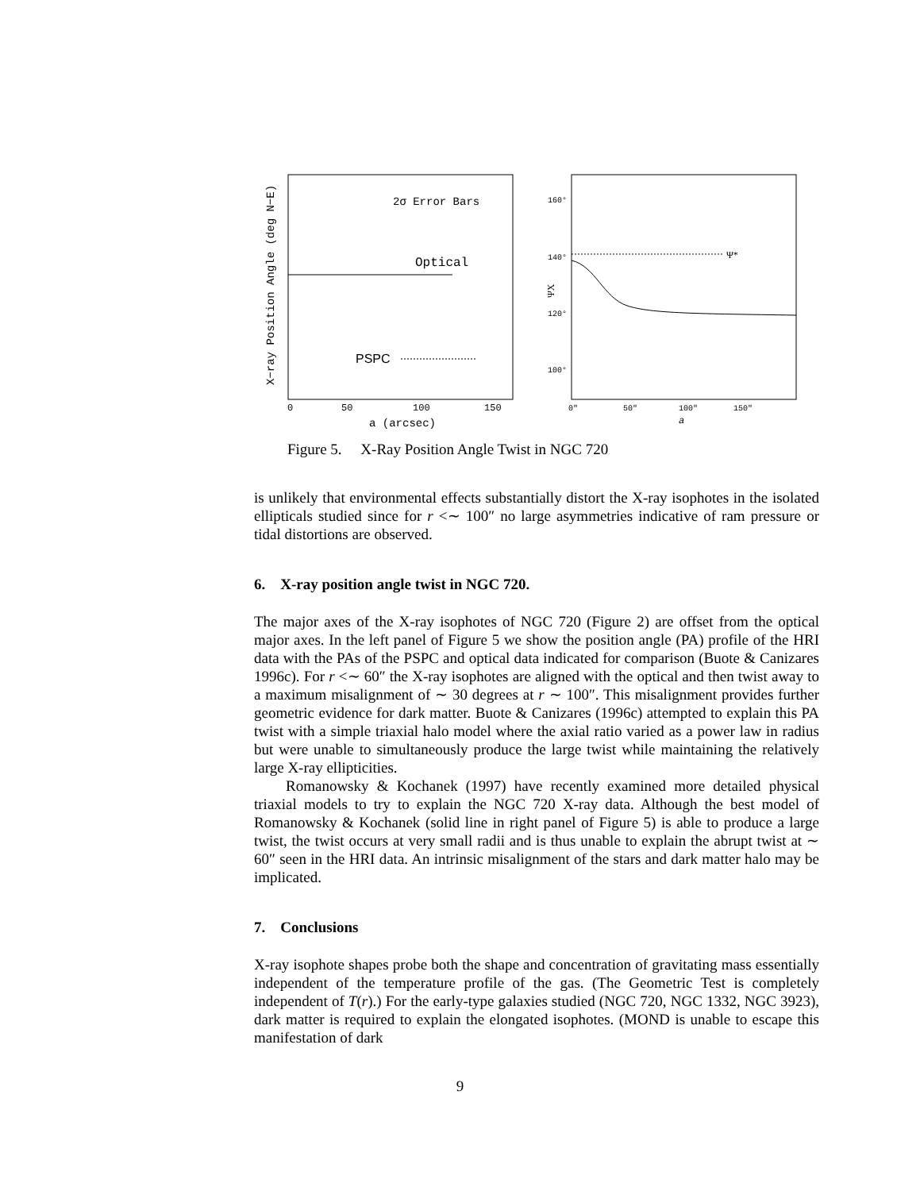2σ Error Bars
Optical
PSPC
0
50
100
150
a (arcsec)
X−ray Position Angle (deg N−E)
Ψ*
160°
140°
120°
100°
0″
50″
100″
150″
a
ΨX
Figure 5. X-Ray Position Angle Twist in NGC 720
is unlikely that environmental effects substantially distort the X-ray isophotes in the isolated ellipticals studied since for r <∼ 100″ no large asymmetries indicative of ram pressure or tidal distortions are observed.
6. X-ray position angle twist in NGC 720.
The major axes of the X-ray isophotes of NGC 720 (Figure 2) are offset from the optical major axes. In the left panel of Figure 5 we show the position angle (PA) profile of the HRI data with the PAs of the PSPC and optical data indicated for comparison (Buote & Canizares 1996c). For r <∼ 60″ the X-ray isophotes are aligned with the optical and then twist away to a maximum misalignment of ∼ 30 degrees at r ∼ 100″. This misalignment provides further geometric evidence for dark matter. Buote & Canizares (1996c) attempted to explain this PA twist with a simple triaxial halo model where the axial ratio varied as a power law in radius but were unable to simultaneously produce the large twist while maintaining the relatively large X-ray ellipticities.
Romanowsky & Kochanek (1997) have recently examined more detailed physical triaxial models to try to explain the NGC 720 X-ray data. Although the best model of Romanowsky & Kochanek (solid line in right panel of Figure 5) is able to produce a large twist, the twist occurs at very small radii and is thus unable to explain the abrupt twist at ∼ 60″ seen in the HRI data. An intrinsic misalignment of the stars and dark matter halo may be implicated.
7. Conclusions
X-ray isophote shapes probe both the shape and concentration of gravitating mass essentially independent of the temperature profile of the gas. (The Geometric Test is completely independent of T(r).) For the early-type galaxies studied (NGC 720, NGC 1332, NGC 3923), dark matter is required to explain the elongated isophotes. (MOND is unable to escape this manifestation of dark
9